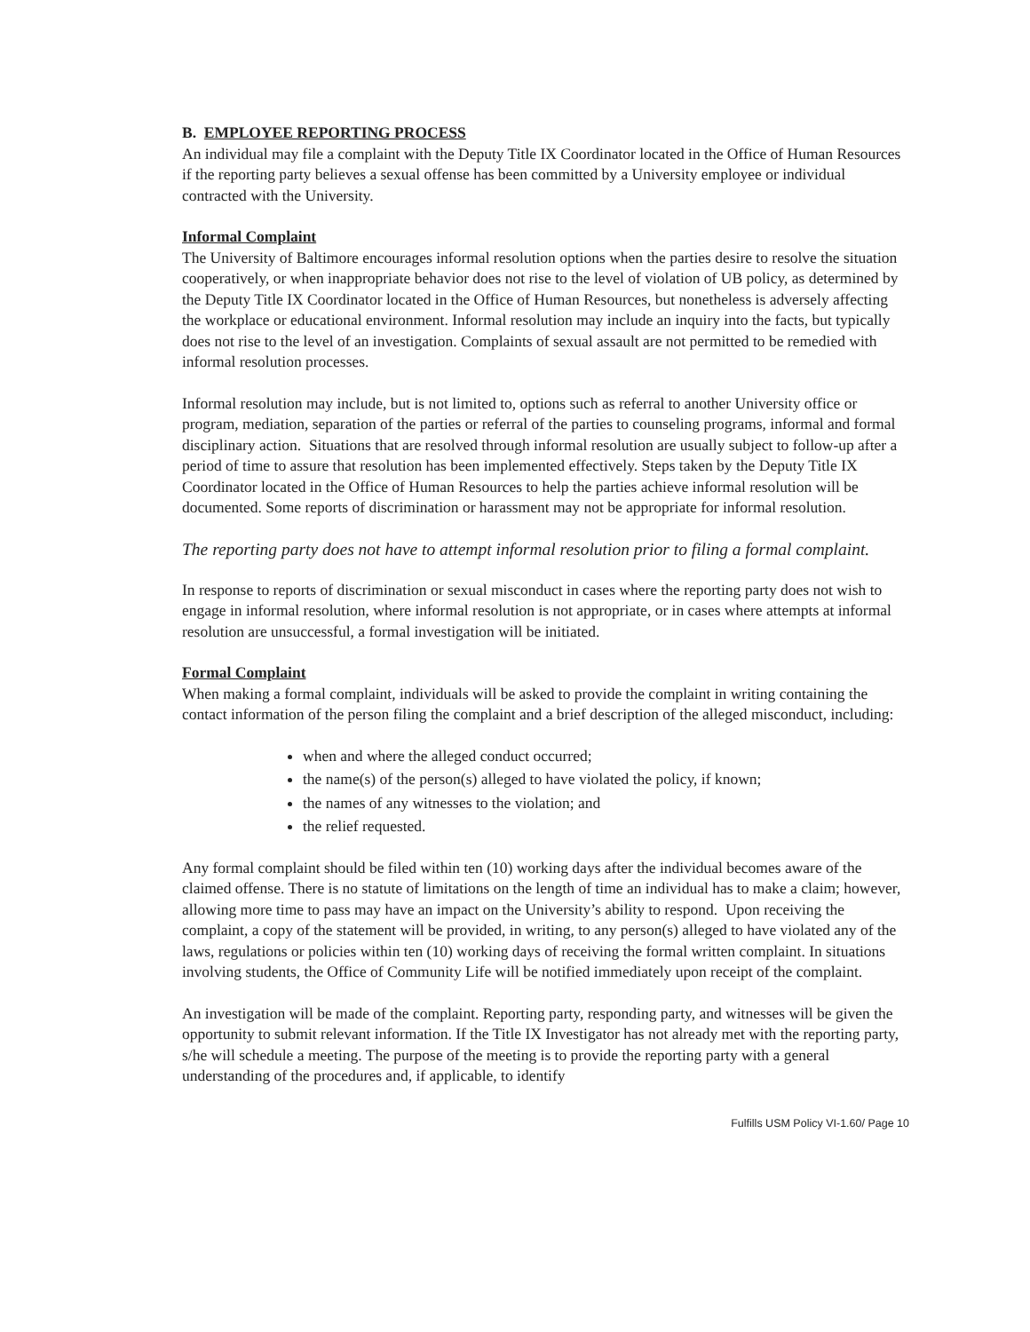B. EMPLOYEE REPORTING PROCESS
An individual may file a complaint with the Deputy Title IX Coordinator located in the Office of Human Resources if the reporting party believes a sexual offense has been committed by a University employee or individual contracted with the University.
Informal Complaint
The University of Baltimore encourages informal resolution options when the parties desire to resolve the situation cooperatively, or when inappropriate behavior does not rise to the level of violation of UB policy, as determined by the Deputy Title IX Coordinator located in the Office of Human Resources, but nonetheless is adversely affecting the workplace or educational environment. Informal resolution may include an inquiry into the facts, but typically does not rise to the level of an investigation. Complaints of sexual assault are not permitted to be remedied with informal resolution processes.
Informal resolution may include, but is not limited to, options such as referral to another University office or program, mediation, separation of the parties or referral of the parties to counseling programs, informal and formal disciplinary action. Situations that are resolved through informal resolution are usually subject to follow-up after a period of time to assure that resolution has been implemented effectively. Steps taken by the Deputy Title IX Coordinator located in the Office of Human Resources to help the parties achieve informal resolution will be documented. Some reports of discrimination or harassment may not be appropriate for informal resolution.
The reporting party does not have to attempt informal resolution prior to filing a formal complaint.
In response to reports of discrimination or sexual misconduct in cases where the reporting party does not wish to engage in informal resolution, where informal resolution is not appropriate, or in cases where attempts at informal resolution are unsuccessful, a formal investigation will be initiated.
Formal Complaint
When making a formal complaint, individuals will be asked to provide the complaint in writing containing the contact information of the person filing the complaint and a brief description of the alleged misconduct, including:
when and where the alleged conduct occurred;
the name(s) of the person(s) alleged to have violated the policy, if known;
the names of any witnesses to the violation; and
the relief requested.
Any formal complaint should be filed within ten (10) working days after the individual becomes aware of the claimed offense. There is no statute of limitations on the length of time an individual has to make a claim; however, allowing more time to pass may have an impact on the University’s ability to respond. Upon receiving the complaint, a copy of the statement will be provided, in writing, to any person(s) alleged to have violated any of the laws, regulations or policies within ten (10) working days of receiving the formal written complaint. In situations involving students, the Office of Community Life will be notified immediately upon receipt of the complaint.
An investigation will be made of the complaint. Reporting party, responding party, and witnesses will be given the opportunity to submit relevant information. If the Title IX Investigator has not already met with the reporting party, s/he will schedule a meeting. The purpose of the meeting is to provide the reporting party with a general understanding of the procedures and, if applicable, to identify
Fulfills USM Policy VI-1.60/ Page 10